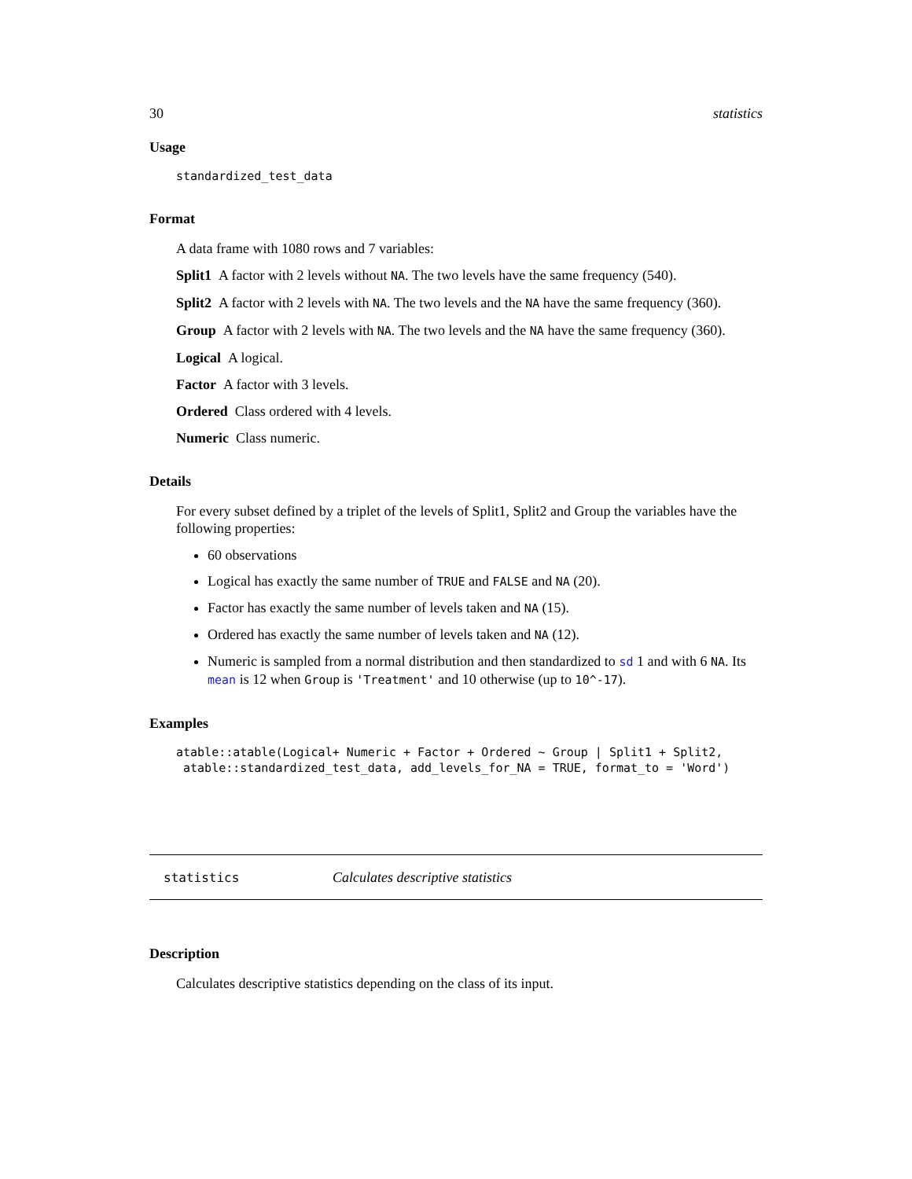30 statistics
Usage
standardized_test_data
Format
A data frame with 1080 rows and 7 variables:
Split1 A factor with 2 levels without NA. The two levels have the same frequency (540).
Split2 A factor with 2 levels with NA. The two levels and the NA have the same frequency (360).
Group A factor with 2 levels with NA. The two levels and the NA have the same frequency (360).
Logical A logical.
Factor A factor with 3 levels.
Ordered Class ordered with 4 levels.
Numeric Class numeric.
Details
For every subset defined by a triplet of the levels of Split1, Split2 and Group the variables have the following properties:
60 observations
Logical has exactly the same number of TRUE and FALSE and NA (20).
Factor has exactly the same number of levels taken and NA (15).
Ordered has exactly the same number of levels taken and NA (12).
Numeric is sampled from a normal distribution and then standardized to sd 1 and with 6 NA. Its mean is 12 when Group is 'Treatment' and 10 otherwise (up to 10^-17).
Examples
atable::atable(Logical+ Numeric + Factor + Ordered ~ Group | Split1 + Split2,
 atable::standardized_test_data, add_levels_for_NA = TRUE, format_to = 'Word')
statistics Calculates descriptive statistics
Description
Calculates descriptive statistics depending on the class of its input.